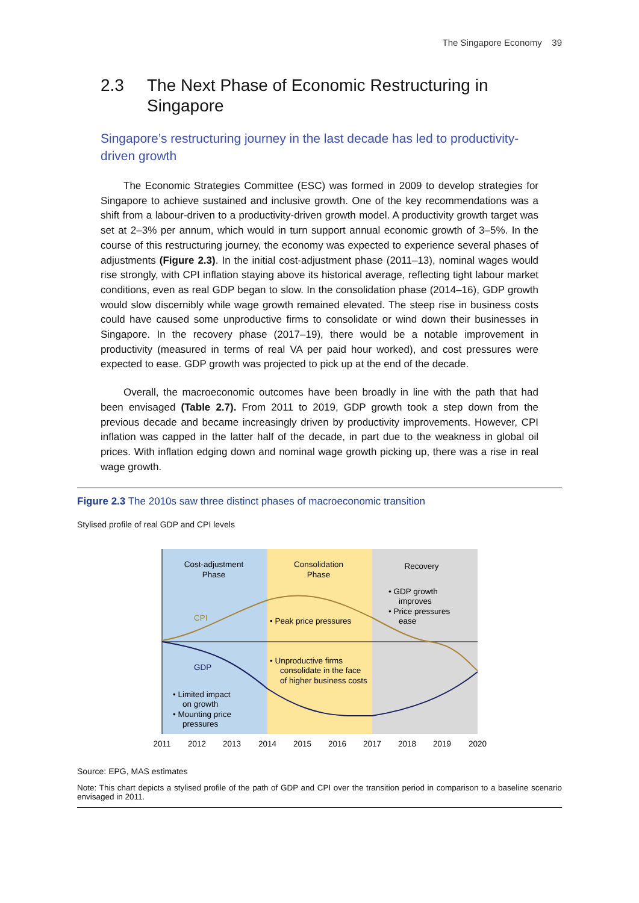The Singapore Economy 39
2.3 The Next Phase of Economic Restructuring in Singapore
Singapore’s restructuring journey in the last decade has led to productivity-driven growth
The Economic Strategies Committee (ESC) was formed in 2009 to develop strategies for Singapore to achieve sustained and inclusive growth. One of the key recommendations was a shift from a labour-driven to a productivity-driven growth model. A productivity growth target was set at 2–3% per annum, which would in turn support annual economic growth of 3–5%. In the course of this restructuring journey, the economy was expected to experience several phases of adjustments (Figure 2.3). In the initial cost-adjustment phase (2011–13), nominal wages would rise strongly, with CPI inflation staying above its historical average, reflecting tight labour market conditions, even as real GDP began to slow. In the consolidation phase (2014–16), GDP growth would slow discernibly while wage growth remained elevated. The steep rise in business costs could have caused some unproductive firms to consolidate or wind down their businesses in Singapore. In the recovery phase (2017–19), there would be a notable improvement in productivity (measured in terms of real VA per paid hour worked), and cost pressures were expected to ease. GDP growth was projected to pick up at the end of the decade.
Overall, the macroeconomic outcomes have been broadly in line with the path that had been envisaged (Table 2.7). From 2011 to 2019, GDP growth took a step down from the previous decade and became increasingly driven by productivity improvements. However, CPI inflation was capped in the latter half of the decade, in part due to the weakness in global oil prices. With inflation edging down and nominal wage growth picking up, there was a rise in real wage growth.
Figure 2.3 The 2010s saw three distinct phases of macroeconomic transition
Stylised profile of real GDP and CPI levels
Cost-adjustment
Phase
Consolidation
Phase
Recovery
• GDP growth
improves
• Price pressures
ease
CPI
• Peak price pressures
• Unproductive firms
consolidate in the face
of higher business costs
GDP
• Limited impact
on growth
• Mounting price
pressures
2011
2012
2013
2014
2015
2016
2017
2018
2019
2020
Source: EPG, MAS estimates
Note: This chart depicts a stylised profile of the path of GDP and CPI over the transition period in comparison to a baseline scenario envisaged in 2011.